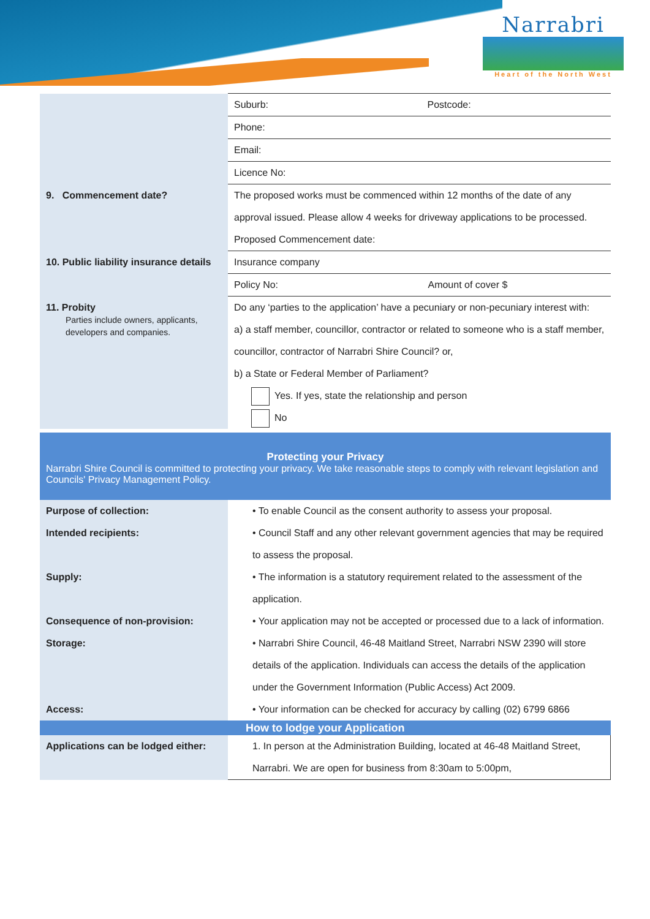Narrabri
Heart of the North West
| | Suburb: Postcode: |
| | Phone: |
| | Email: |
| | Licence No: |
| 9. Commencement date? | The proposed works must be commenced within 12 months of the date of any approval issued. Please allow 4 weeks for driveway applications to be processed. Proposed Commencement date: |
| 10. Public liability insurance details | Insurance company |
| | Policy No: Amount of cover $ |
| 11. Probity Parties include owners, applicants, developers and companies. | Do any ‘parties to the application’ have a pecuniary or non-pecuniary interest with: a) a staff member, councillor, contractor or related to someone who is a staff member, councillor, contractor of Narrabri Shire Council? or, b) a State or Federal Member of Parliament? Yes. If yes, state the relationship and person No |
Protecting your Privacy
Narrabri Shire Council is committed to protecting your privacy. We take reasonable steps to comply with relevant legislation and Councils' Privacy Management Policy.
| Purpose of collection: | • To enable Council as the consent authority to assess your proposal. |
| Intended recipients: | • Council Staff and any other relevant government agencies that may be required to assess the proposal. |
| Supply: | • The information is a statutory requirement related to the assessment of the application. |
| Consequence of non-provision: | • Your application may not be accepted or processed due to a lack of information. |
| Storage: | • Narrabri Shire Council, 46-48 Maitland Street, Narrabri NSW 2390 will store details of the application. Individuals can access the details of the application under the Government Information (Public Access) Act 2009. |
| Access: | • Your information can be checked for accuracy by calling (02) 6799 6866 |
| How to lodge your Application | |
| Applications can be lodged either: | 1. In person at the Administration Building, located at 46-48 Maitland Street, Narrabri. We are open for business from 8:30am to 5:00pm, |